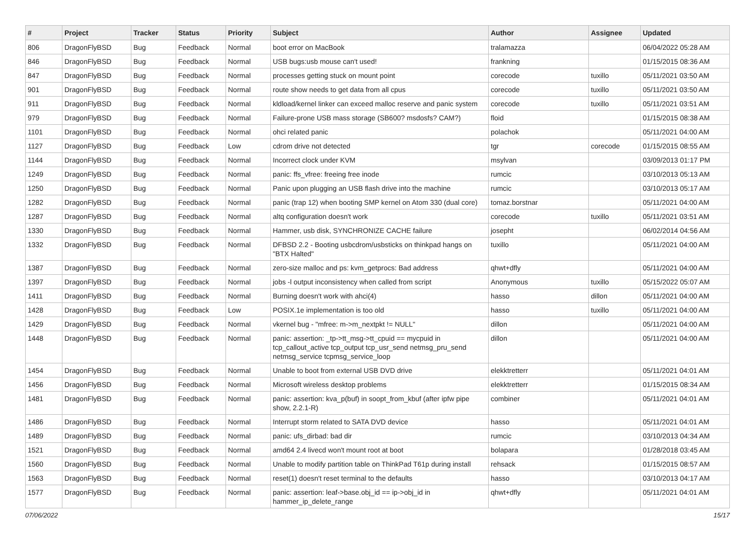| # | Project | Tracker | Status | Priority | Subject | Author | Assignee | Updated |
| --- | --- | --- | --- | --- | --- | --- | --- | --- |
| 806 | DragonFlyBSD | Bug | Feedback | Normal | boot error on MacBook | tralamazza | | 06/04/2022 05:28 AM |
| 846 | DragonFlyBSD | Bug | Feedback | Normal | USB bugs:usb mouse can't used! | frankning | | 01/15/2015 08:36 AM |
| 847 | DragonFlyBSD | Bug | Feedback | Normal | processes getting stuck on mount point | corecode | tuxillo | 05/11/2021 03:50 AM |
| 901 | DragonFlyBSD | Bug | Feedback | Normal | route show needs to get data from all cpus | corecode | tuxillo | 05/11/2021 03:50 AM |
| 911 | DragonFlyBSD | Bug | Feedback | Normal | kldload/kernel linker can exceed malloc reserve and panic system | corecode | tuxillo | 05/11/2021 03:51 AM |
| 979 | DragonFlyBSD | Bug | Feedback | Normal | Failure-prone USB mass storage (SB600? msdosfs? CAM?) | floid | | 01/15/2015 08:38 AM |
| 1101 | DragonFlyBSD | Bug | Feedback | Normal | ohci related panic | polachok | | 05/11/2021 04:00 AM |
| 1127 | DragonFlyBSD | Bug | Feedback | Low | cdrom drive not detected | tgr | corecode | 01/15/2015 08:55 AM |
| 1144 | DragonFlyBSD | Bug | Feedback | Normal | Incorrect clock under KVM | msylvan | | 03/09/2013 01:17 PM |
| 1249 | DragonFlyBSD | Bug | Feedback | Normal | panic: ffs_vfree: freeing free inode | rumcic | | 03/10/2013 05:13 AM |
| 1250 | DragonFlyBSD | Bug | Feedback | Normal | Panic upon plugging an USB flash drive into the machine | rumcic | | 03/10/2013 05:17 AM |
| 1282 | DragonFlyBSD | Bug | Feedback | Normal | panic (trap 12) when booting SMP kernel on Atom 330 (dual core) | tomaz.borstnar | | 05/11/2021 04:00 AM |
| 1287 | DragonFlyBSD | Bug | Feedback | Normal | altq configuration doesn't work | corecode | tuxillo | 05/11/2021 03:51 AM |
| 1330 | DragonFlyBSD | Bug | Feedback | Normal | Hammer, usb disk, SYNCHRONIZE CACHE failure | josepht | | 06/02/2014 04:56 AM |
| 1332 | DragonFlyBSD | Bug | Feedback | Normal | DFBSD 2.2 - Booting usbcdrom/usbsticks on thinkpad hangs on "BTX Halted" | tuxillo | | 05/11/2021 04:00 AM |
| 1387 | DragonFlyBSD | Bug | Feedback | Normal | zero-size malloc and ps: kvm_getprocs: Bad address | qhwt+dfly | | 05/11/2021 04:00 AM |
| 1397 | DragonFlyBSD | Bug | Feedback | Normal | jobs -l output inconsistency when called from script | Anonymous | tuxillo | 05/15/2022 05:07 AM |
| 1411 | DragonFlyBSD | Bug | Feedback | Normal | Burning doesn't work with ahci(4) | hasso | dillon | 05/11/2021 04:00 AM |
| 1428 | DragonFlyBSD | Bug | Feedback | Low | POSIX.1e implementation is too old | hasso | tuxillo | 05/11/2021 04:00 AM |
| 1429 | DragonFlyBSD | Bug | Feedback | Normal | vkernel bug - "mfree: m->m_nextpkt != NULL" | dillon | | 05/11/2021 04:00 AM |
| 1448 | DragonFlyBSD | Bug | Feedback | Normal | panic: assertion: _tp->tt_msg->tt_cpuid == mycpuid in tcp_callout_active tcp_output tcp_usr_send netmsg_pru_send netmsg_service tcpmsg_service_loop | dillon | | 05/11/2021 04:00 AM |
| 1454 | DragonFlyBSD | Bug | Feedback | Normal | Unable to boot from external USB DVD drive | elekktretterr | | 05/11/2021 04:01 AM |
| 1456 | DragonFlyBSD | Bug | Feedback | Normal | Microsoft wireless desktop problems | elekktretterr | | 01/15/2015 08:34 AM |
| 1481 | DragonFlyBSD | Bug | Feedback | Normal | panic: assertion: kva_p(buf) in soopt_from_kbuf (after ipfw pipe show, 2.2.1-R) | combiner | | 05/11/2021 04:01 AM |
| 1486 | DragonFlyBSD | Bug | Feedback | Normal | Interrupt storm related to SATA DVD device | hasso | | 05/11/2021 04:01 AM |
| 1489 | DragonFlyBSD | Bug | Feedback | Normal | panic: ufs_dirbad: bad dir | rumcic | | 03/10/2013 04:34 AM |
| 1521 | DragonFlyBSD | Bug | Feedback | Normal | amd64 2.4 livecd won't mount root at boot | bolapara | | 01/28/2018 03:45 AM |
| 1560 | DragonFlyBSD | Bug | Feedback | Normal | Unable to modify partition table on ThinkPad T61p during install | rehsack | | 01/15/2015 08:57 AM |
| 1563 | DragonFlyBSD | Bug | Feedback | Normal | reset(1) doesn't reset terminal to the defaults | hasso | | 03/10/2013 04:17 AM |
| 1577 | DragonFlyBSD | Bug | Feedback | Normal | panic: assertion: leaf->base.obj_id == ip->obj_id in hammer_ip_delete_range | qhwt+dfly | | 05/11/2021 04:01 AM |
07/06/2022 15/17